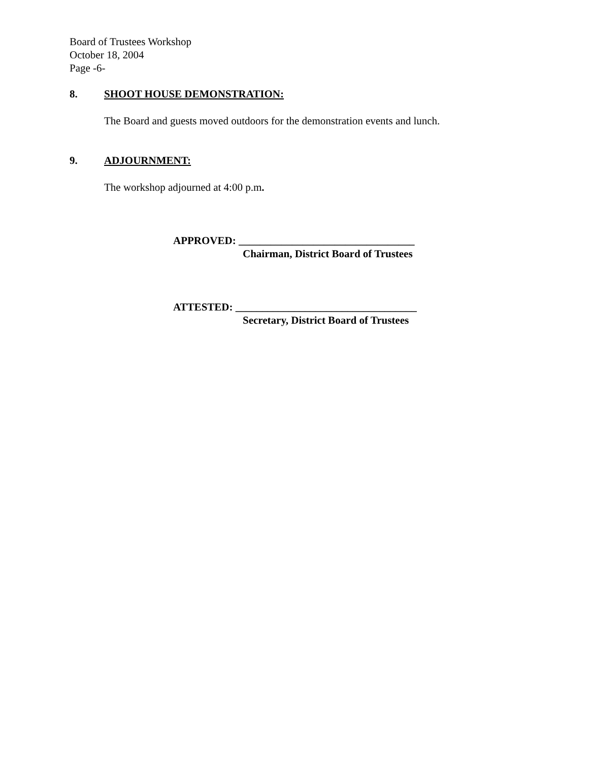Board of Trustees Workshop
October 18, 2004
Page -6-
8. SHOOT HOUSE DEMONSTRATION:
The Board and guests moved outdoors for the demonstration events and lunch.
9. ADJOURNMENT:
The workshop adjourned at 4:00 p.m.
APPROVED: _________________________________
Chairman, District Board of Trustees
ATTESTED: __________________________________
Secretary, District Board of Trustees